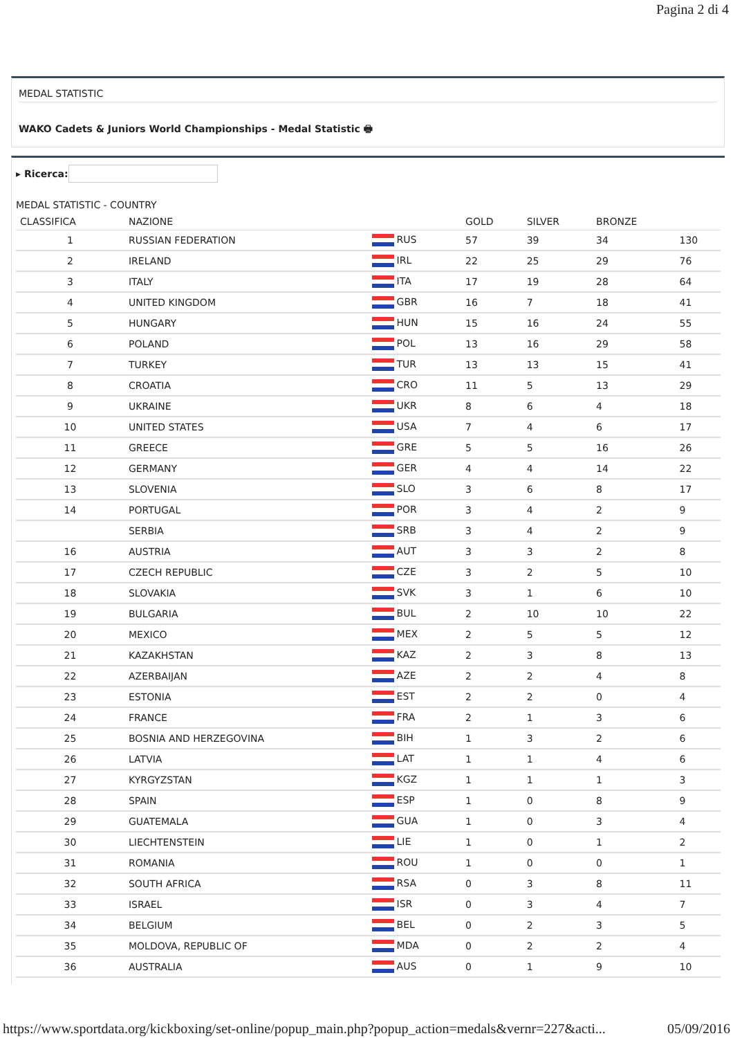Pagina 2 di 4
MEDAL STATISTIC
WAKO Cadets & Juniors World Championships - Medal Statistic 🖶
▸ Ricerca:
MEDAL STATISTIC - COUNTRY
| CLASSIFICA | NAZIONE | | GOLD | SILVER | BRONZE | |
| --- | --- | --- | --- | --- | --- | --- |
| 1 | RUSSIAN FEDERATION | RUS | 57 | 39 | 34 | 130 |
| 2 | IRELAND | IRL | 22 | 25 | 29 | 76 |
| 3 | ITALY | ITA | 17 | 19 | 28 | 64 |
| 4 | UNITED KINGDOM | GBR | 16 | 7 | 18 | 41 |
| 5 | HUNGARY | HUN | 15 | 16 | 24 | 55 |
| 6 | POLAND | POL | 13 | 16 | 29 | 58 |
| 7 | TURKEY | TUR | 13 | 13 | 15 | 41 |
| 8 | CROATIA | CRO | 11 | 5 | 13 | 29 |
| 9 | UKRAINE | UKR | 8 | 6 | 4 | 18 |
| 10 | UNITED STATES | USA | 7 | 4 | 6 | 17 |
| 11 | GREECE | GRE | 5 | 5 | 16 | 26 |
| 12 | GERMANY | GER | 4 | 4 | 14 | 22 |
| 13 | SLOVENIA | SLO | 3 | 6 | 8 | 17 |
| 14 | PORTUGAL | POR | 3 | 4 | 2 | 9 |
| | SERBIA | SRB | 3 | 4 | 2 | 9 |
| 16 | AUSTRIA | AUT | 3 | 3 | 2 | 8 |
| 17 | CZECH REPUBLIC | CZE | 3 | 2 | 5 | 10 |
| 18 | SLOVAKIA | SVK | 3 | 1 | 6 | 10 |
| 19 | BULGARIA | BUL | 2 | 10 | 10 | 22 |
| 20 | MEXICO | MEX | 2 | 5 | 5 | 12 |
| 21 | KAZAKHSTAN | KAZ | 2 | 3 | 8 | 13 |
| 22 | AZERBAIJAN | AZE | 2 | 2 | 4 | 8 |
| 23 | ESTONIA | EST | 2 | 2 | 0 | 4 |
| 24 | FRANCE | FRA | 2 | 1 | 3 | 6 |
| 25 | BOSNIA AND HERZEGOVINA | BIH | 1 | 3 | 2 | 6 |
| 26 | LATVIA | LAT | 1 | 1 | 4 | 6 |
| 27 | KYRGYZSTAN | KGZ | 1 | 1 | 1 | 3 |
| 28 | SPAIN | ESP | 1 | 0 | 8 | 9 |
| 29 | GUATEMALA | GUA | 1 | 0 | 3 | 4 |
| 30 | LIECHTENSTEIN | LIE | 1 | 0 | 1 | 2 |
| 31 | ROMANIA | ROU | 1 | 0 | 0 | 1 |
| 32 | SOUTH AFRICA | RSA | 0 | 3 | 8 | 11 |
| 33 | ISRAEL | ISR | 0 | 3 | 4 | 7 |
| 34 | BELGIUM | BEL | 0 | 2 | 3 | 5 |
| 35 | MOLDOVA, REPUBLIC OF | MDA | 0 | 2 | 2 | 4 |
| 36 | AUSTRALIA | AUS | 0 | 1 | 9 | 10 |
https://www.sportdata.org/kickboxing/set-online/popup_main.php?popup_action=medals&vernr=227&acti... 05/09/2016